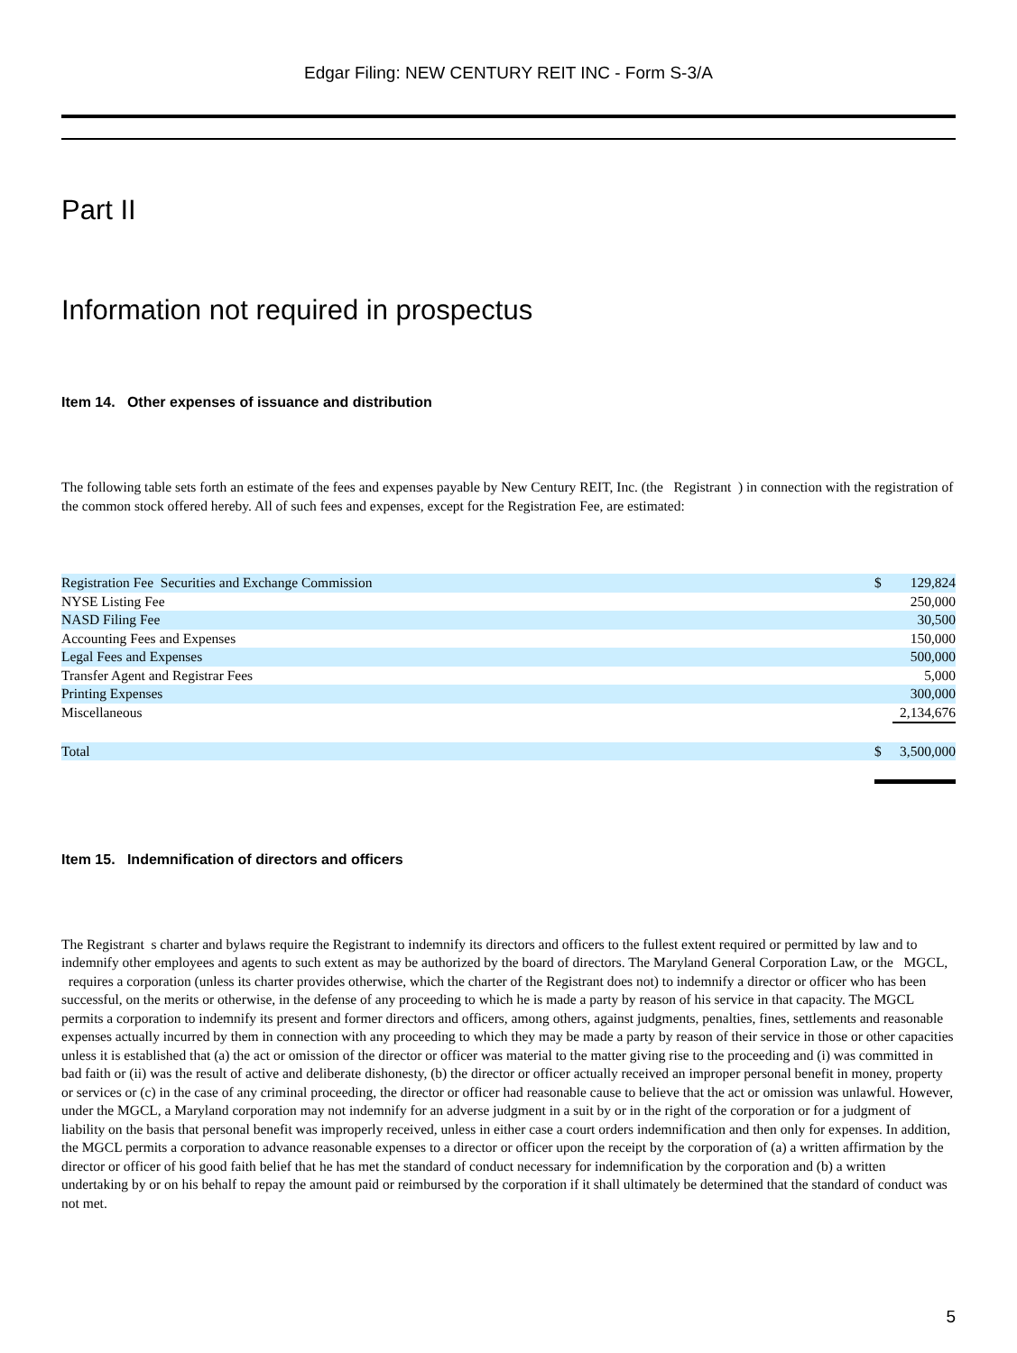Edgar Filing: NEW CENTURY REIT INC - Form S-3/A
Part II
Information not required in prospectus
Item 14. Other expenses of issuance and distribution
The following table sets forth an estimate of the fees and expenses payable by New Century REIT, Inc. (the Registrant ) in connection with the registration of the common stock offered hereby. All of such fees and expenses, except for the Registration Fee, are estimated:
| Registration Fee Securities and Exchange Commission | $ | 129,824 |
| NYSE Listing Fee | | 250,000 |
| NASD Filing Fee | | 30,500 |
| Accounting Fees and Expenses | | 150,000 |
| Legal Fees and Expenses | | 500,000 |
| Transfer Agent and Registrar Fees | | 5,000 |
| Printing Expenses | | 300,000 |
| Miscellaneous | | 2,134,676 |
| Total | $ | 3,500,000 |
Item 15. Indemnification of directors and officers
The Registrant s charter and bylaws require the Registrant to indemnify its directors and officers to the fullest extent required or permitted by law and to indemnify other employees and agents to such extent as may be authorized by the board of directors. The Maryland General Corporation Law, or the MGCL, requires a corporation (unless its charter provides otherwise, which the charter of the Registrant does not) to indemnify a director or officer who has been successful, on the merits or otherwise, in the defense of any proceeding to which he is made a party by reason of his service in that capacity. The MGCL permits a corporation to indemnify its present and former directors and officers, among others, against judgments, penalties, fines, settlements and reasonable expenses actually incurred by them in connection with any proceeding to which they may be made a party by reason of their service in those or other capacities unless it is established that (a) the act or omission of the director or officer was material to the matter giving rise to the proceeding and (i) was committed in bad faith or (ii) was the result of active and deliberate dishonesty, (b) the director or officer actually received an improper personal benefit in money, property or services or (c) in the case of any criminal proceeding, the director or officer had reasonable cause to believe that the act or omission was unlawful. However, under the MGCL, a Maryland corporation may not indemnify for an adverse judgment in a suit by or in the right of the corporation or for a judgment of liability on the basis that personal benefit was improperly received, unless in either case a court orders indemnification and then only for expenses. In addition, the MGCL permits a corporation to advance reasonable expenses to a director or officer upon the receipt by the corporation of (a) a written affirmation by the director or officer of his good faith belief that he has met the standard of conduct necessary for indemnification by the corporation and (b) a written undertaking by or on his behalf to repay the amount paid or reimbursed by the corporation if it shall ultimately be determined that the standard of conduct was not met.
5